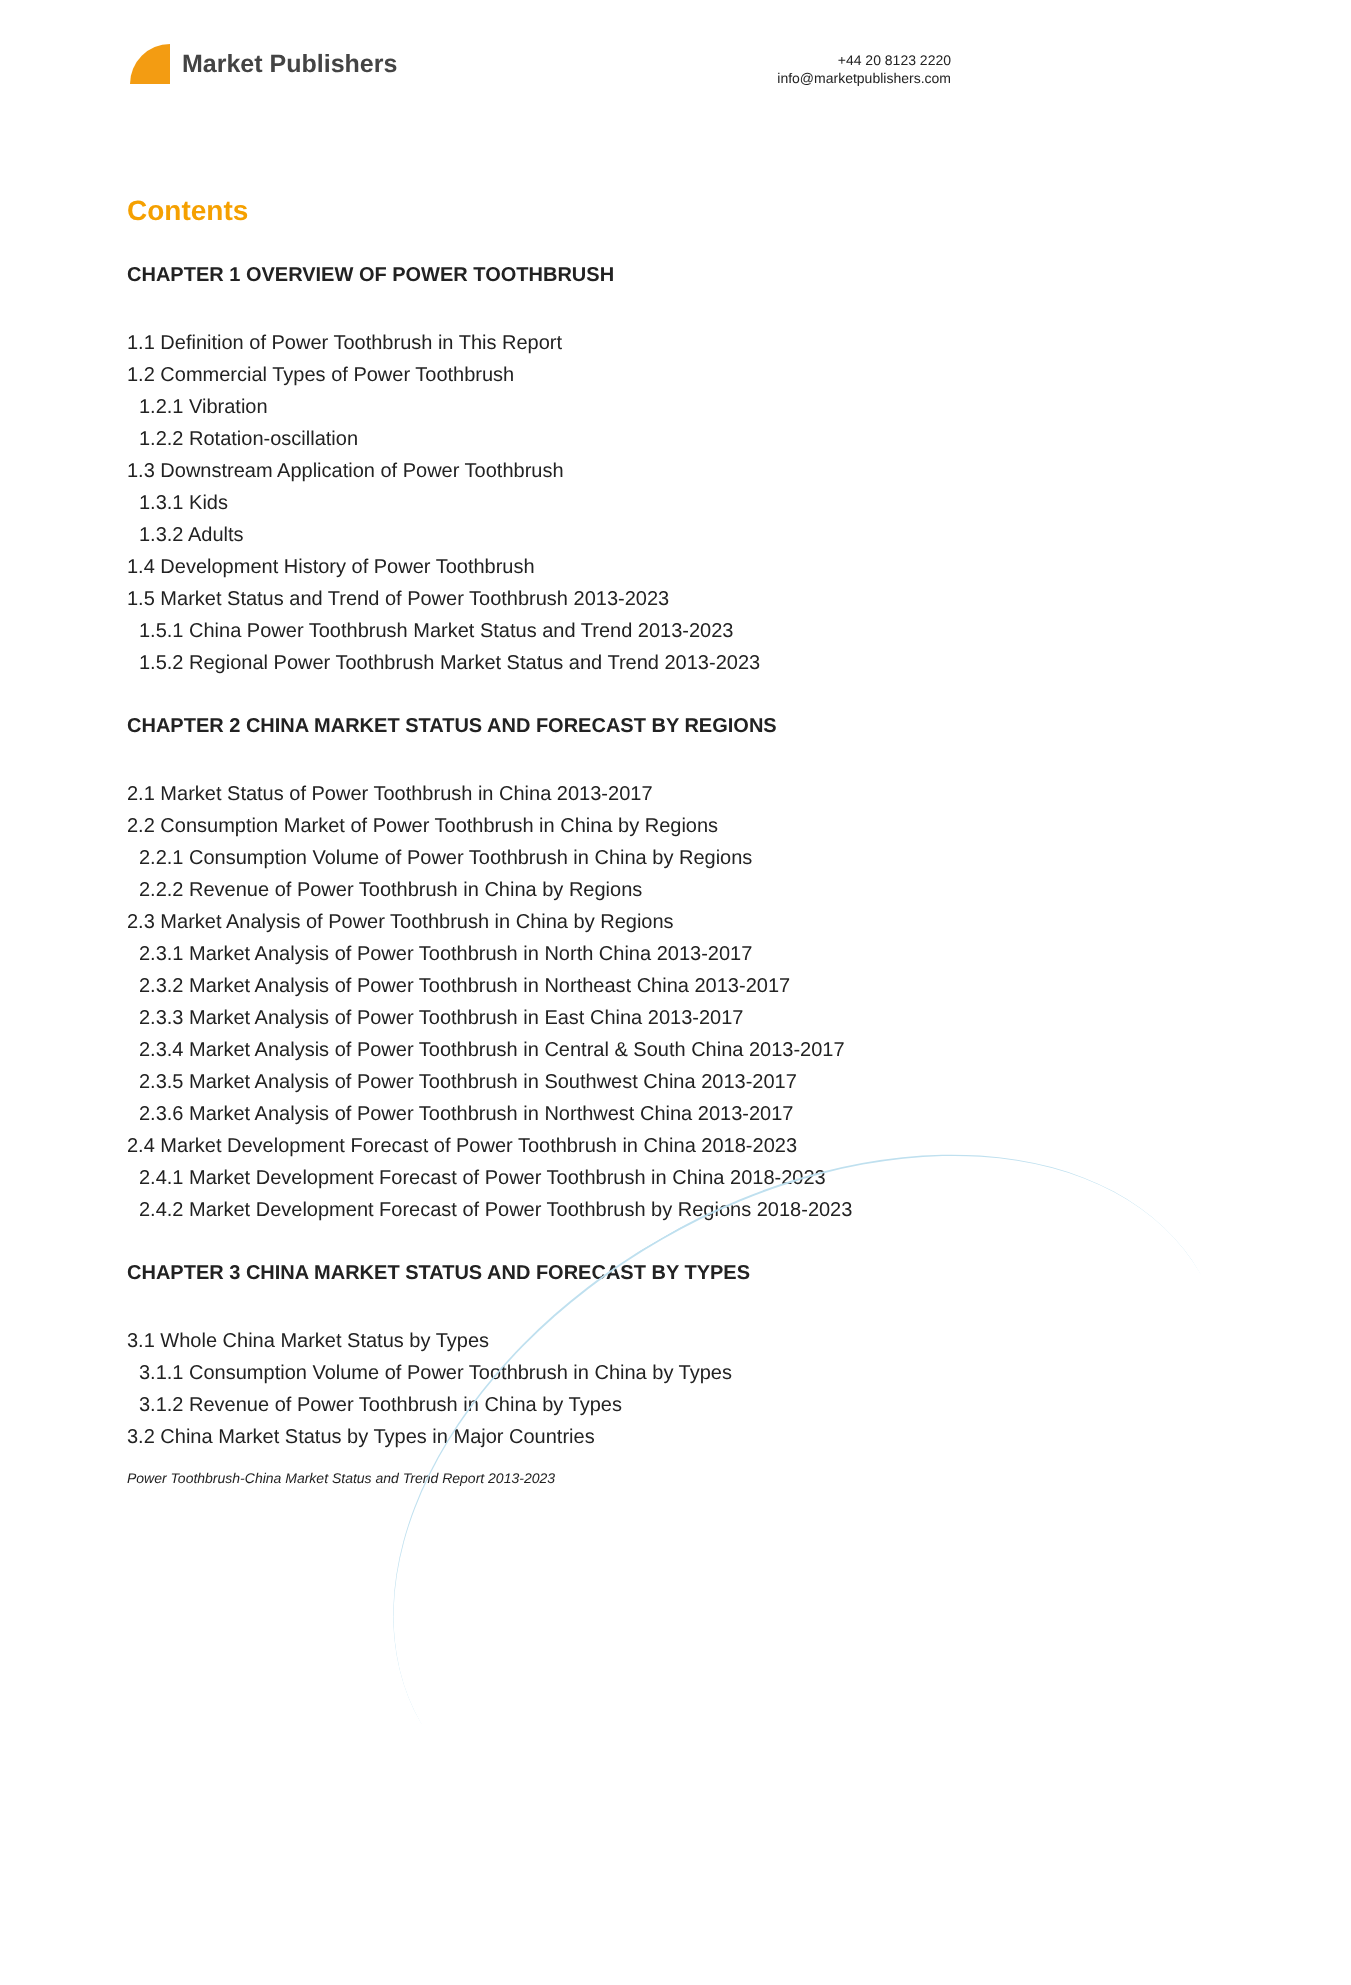Market Publishers
+44 20 8123 2220
info@marketpublishers.com
Contents
CHAPTER 1 OVERVIEW OF POWER TOOTHBRUSH
1.1 Definition of Power Toothbrush in This Report
1.2 Commercial Types of Power Toothbrush
1.2.1 Vibration
1.2.2 Rotation-oscillation
1.3 Downstream Application of Power Toothbrush
1.3.1 Kids
1.3.2 Adults
1.4 Development History of Power Toothbrush
1.5 Market Status and Trend of Power Toothbrush 2013-2023
1.5.1 China Power Toothbrush Market Status and Trend 2013-2023
1.5.2 Regional Power Toothbrush Market Status and Trend 2013-2023
CHAPTER 2 CHINA MARKET STATUS AND FORECAST BY REGIONS
2.1 Market Status of Power Toothbrush in China 2013-2017
2.2 Consumption Market of Power Toothbrush in China by Regions
2.2.1 Consumption Volume of Power Toothbrush in China by Regions
2.2.2 Revenue of Power Toothbrush in China by Regions
2.3 Market Analysis of Power Toothbrush in China by Regions
2.3.1 Market Analysis of Power Toothbrush in North China 2013-2017
2.3.2 Market Analysis of Power Toothbrush in Northeast China 2013-2017
2.3.3 Market Analysis of Power Toothbrush in East China 2013-2017
2.3.4 Market Analysis of Power Toothbrush in Central & South China 2013-2017
2.3.5 Market Analysis of Power Toothbrush in Southwest China 2013-2017
2.3.6 Market Analysis of Power Toothbrush in Northwest China 2013-2017
2.4 Market Development Forecast of Power Toothbrush in China 2018-2023
2.4.1 Market Development Forecast of Power Toothbrush in China 2018-2023
2.4.2 Market Development Forecast of Power Toothbrush by Regions 2018-2023
CHAPTER 3 CHINA MARKET STATUS AND FORECAST BY TYPES
3.1 Whole China Market Status by Types
3.1.1 Consumption Volume of Power Toothbrush in China by Types
3.1.2 Revenue of Power Toothbrush in China by Types
3.2 China Market Status by Types in Major Countries
Power Toothbrush-China Market Status and Trend Report 2013-2023